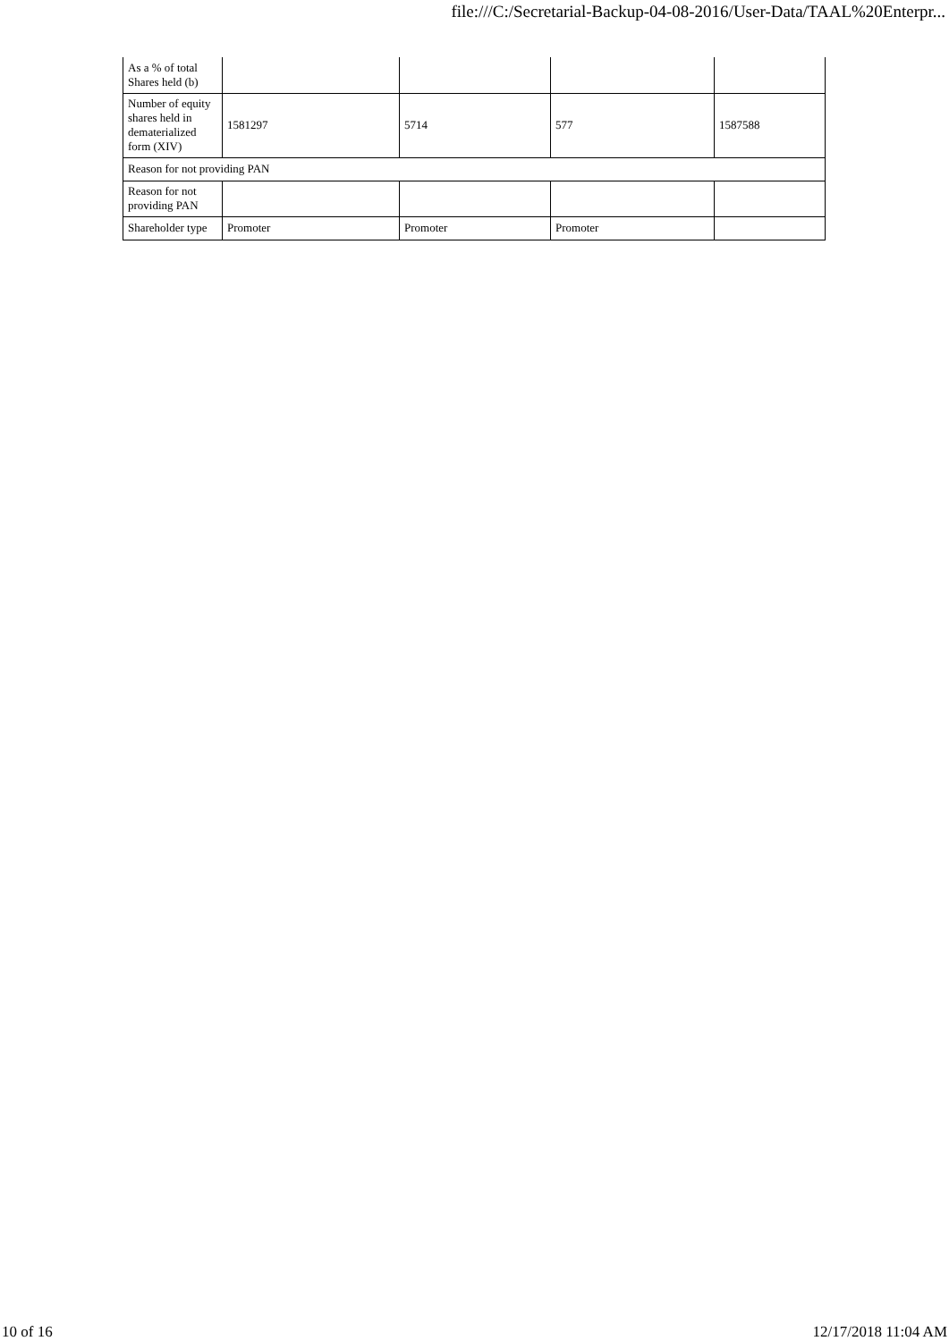file:///C:/Secretarial-Backup-04-08-2016/User-Data/TAAL%20Enterpr...
| As a % of total Shares held (b) | | | | |
| Number of equity shares held in dematerialized form (XIV) | 1581297 | 5714 | 577 | 1587588 |
| Reason for not providing PAN | | | | |
| Reason for not providing PAN | | | | |
| Shareholder type | Promoter | Promoter | Promoter | |
10 of 16 12/17/2018 11:04 AM